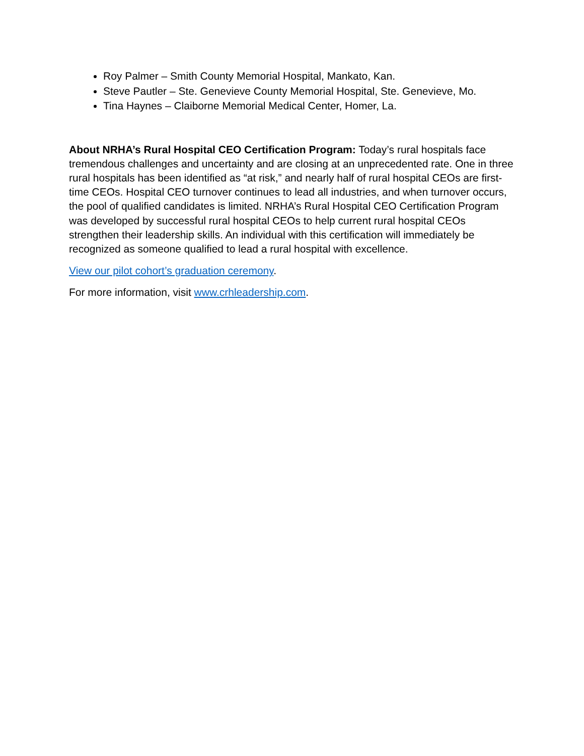Roy Palmer – Smith County Memorial Hospital, Mankato, Kan.
Steve Pautler – Ste. Genevieve County Memorial Hospital, Ste. Genevieve, Mo.
Tina Haynes – Claiborne Memorial Medical Center, Homer, La.
About NRHA’s Rural Hospital CEO Certification Program: Today’s rural hospitals face tremendous challenges and uncertainty and are closing at an unprecedented rate. One in three rural hospitals has been identified as “at risk,” and nearly half of rural hospital CEOs are first-time CEOs. Hospital CEO turnover continues to lead all industries, and when turnover occurs, the pool of qualified candidates is limited. NRHA’s Rural Hospital CEO Certification Program was developed by successful rural hospital CEOs to help current rural hospital CEOs strengthen their leadership skills. An individual with this certification will immediately be recognized as someone qualified to lead a rural hospital with excellence.
View our pilot cohort’s graduation ceremony.
For more information, visit www.crhleadership.com.